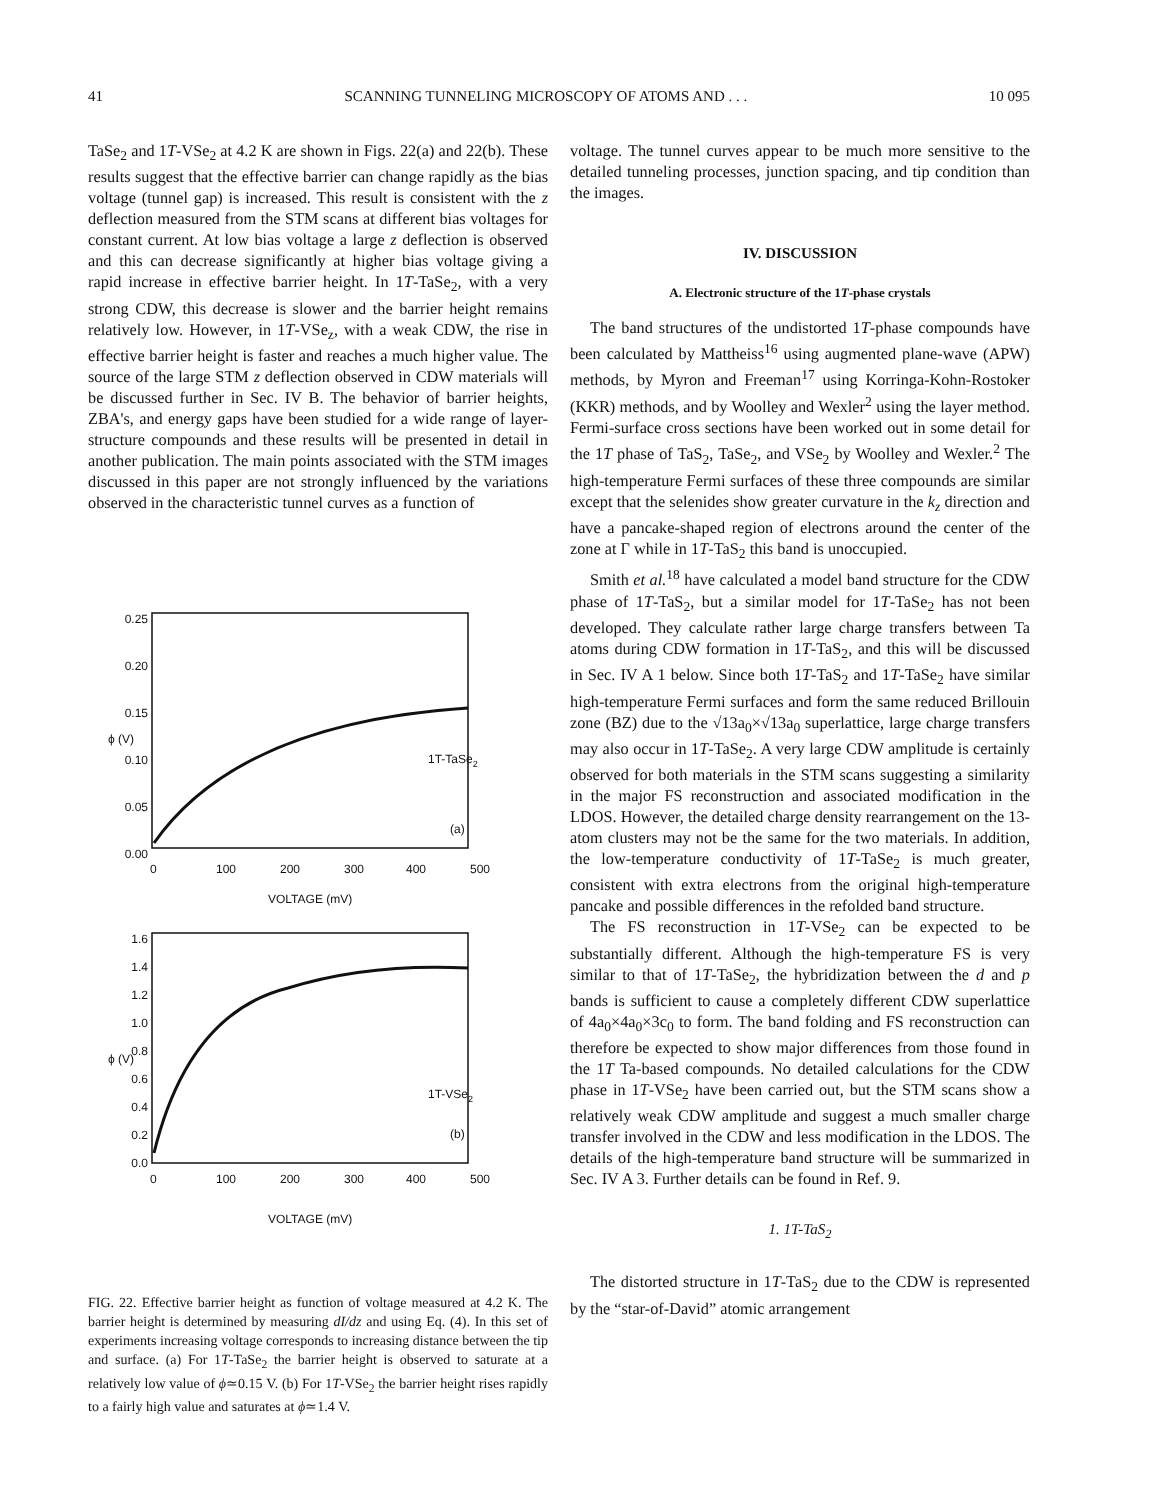41 SCANNING TUNNELING MICROSCOPY OF ATOMS AND . . . 10 095
TaSe<sub>2</sub> and 1T-VSe<sub>2</sub> at 4.2 K are shown in Figs. 22(a) and 22(b). These results suggest that the effective barrier can change rapidly as the bias voltage (tunnel gap) is increased. This result is consistent with the z deflection measured from the STM scans at different bias voltages for constant current. At low bias voltage a large z deflection is observed and this can decrease significantly at higher bias voltage giving a rapid increase in effective barrier height. In 1T-TaSe<sub>2</sub>, with a very strong CDW, this decrease is slower and the barrier height remains relatively low. However, in 1T-VSe<sub>z</sub>, with a weak CDW, the rise in effective barrier height is faster and reaches a much higher value. The source of the large STM z deflection observed in CDW materials will be discussed further in Sec. IV B. The behavior of barrier heights, ZBA's, and energy gaps have been studied for a wide range of layer-structure compounds and these results will be presented in detail in another publication. The main points associated with the STM images discussed in this paper are not strongly influenced by the variations observed in the characteristic tunnel curves as a function of
0.25
0.20
0.15
0.10
0.05
0.00
0
100
200
300
400
500
VOLTAGE (mV)
ϕ (V)
1T-TaSe2
(a)
1.6
1.4
1.2
1.0
0.8
0.6
0.4
0.2
0.0
0
100
200
300
400
500
VOLTAGE (mV)
ϕ (V)
1T-VSe2
(b)
FIG. 22. Effective barrier height as function of voltage measured at 4.2 K. The barrier height is determined by measuring dI/dz and using Eq. (4). In this set of experiments increasing voltage corresponds to increasing distance between the tip and surface. (a) For 1T-TaSe<sub>2</sub> the barrier height is observed to saturate at a relatively low value of ϕ≃0.15 V. (b) For 1T-VSe<sub>2</sub> the barrier height rises rapidly to a fairly high value and saturates at ϕ≃1.4 V.
voltage. The tunnel curves appear to be much more sensitive to the detailed tunneling processes, junction spacing, and tip condition than the images.
IV. DISCUSSION
A. Electronic structure of the 1T-phase crystals
The band structures of the undistorted 1T-phase compounds have been calculated by Mattheiss<sup>16</sup> using augmented plane-wave (APW) methods, by Myron and Freeman<sup>17</sup> using Korringa-Kohn-Rostoker (KKR) methods, and by Woolley and Wexler<sup>2</sup> using the layer method. Fermi-surface cross sections have been worked out in some detail for the 1T phase of TaS<sub>2</sub>, TaSe<sub>2</sub>, and VSe<sub>2</sub> by Woolley and Wexler.<sup>2</sup> The high-temperature Fermi surfaces of these three compounds are similar except that the selenides show greater curvature in the k<sub>z</sub> direction and have a pancake-shaped region of electrons around the center of the zone at Γ while in 1T-TaS<sub>2</sub> this band is unoccupied.
Smith et al.<sup>18</sup> have calculated a model band structure for the CDW phase of 1T-TaS<sub>2</sub>, but a similar model for 1T-TaSe<sub>2</sub> has not been developed. They calculate rather large charge transfers between Ta atoms during CDW formation in 1T-TaS<sub>2</sub>, and this will be discussed in Sec. IV A 1 below. Since both 1T-TaS<sub>2</sub> and 1T-TaSe<sub>2</sub> have similar high-temperature Fermi surfaces and form the same reduced Brillouin zone (BZ) due to the √13a<sub>0</sub>×√13a<sub>0</sub> superlattice, large charge transfers may also occur in 1T-TaSe<sub>2</sub>. A very large CDW amplitude is certainly observed for both materials in the STM scans suggesting a similarity in the major FS reconstruction and associated modification in the LDOS. However, the detailed charge density rearrangement on the 13-atom clusters may not be the same for the two materials. In addition, the low-temperature conductivity of 1T-TaSe<sub>2</sub> is much greater, consistent with extra electrons from the original high-temperature pancake and possible differences in the refolded band structure.
The FS reconstruction in 1T-VSe<sub>2</sub> can be expected to be substantially different. Although the high-temperature FS is very similar to that of 1T-TaSe<sub>2</sub>, the hybridization between the d and p bands is sufficient to cause a completely different CDW superlattice of 4a<sub>0</sub>×4a<sub>0</sub>×3c<sub>0</sub> to form. The band folding and FS reconstruction can therefore be expected to show major differences from those found in the 1T Ta-based compounds. No detailed calculations for the CDW phase in 1T-VSe<sub>2</sub> have been carried out, but the STM scans show a relatively weak CDW amplitude and suggest a much smaller charge transfer involved in the CDW and less modification in the LDOS. The details of the high-temperature band structure will be summarized in Sec. IV A 3. Further details can be found in Ref. 9.
1. 1T-TaS<sub>2</sub>
The distorted structure in 1T-TaS<sub>2</sub> due to the CDW is represented by the “star-of-David” atomic arrangement